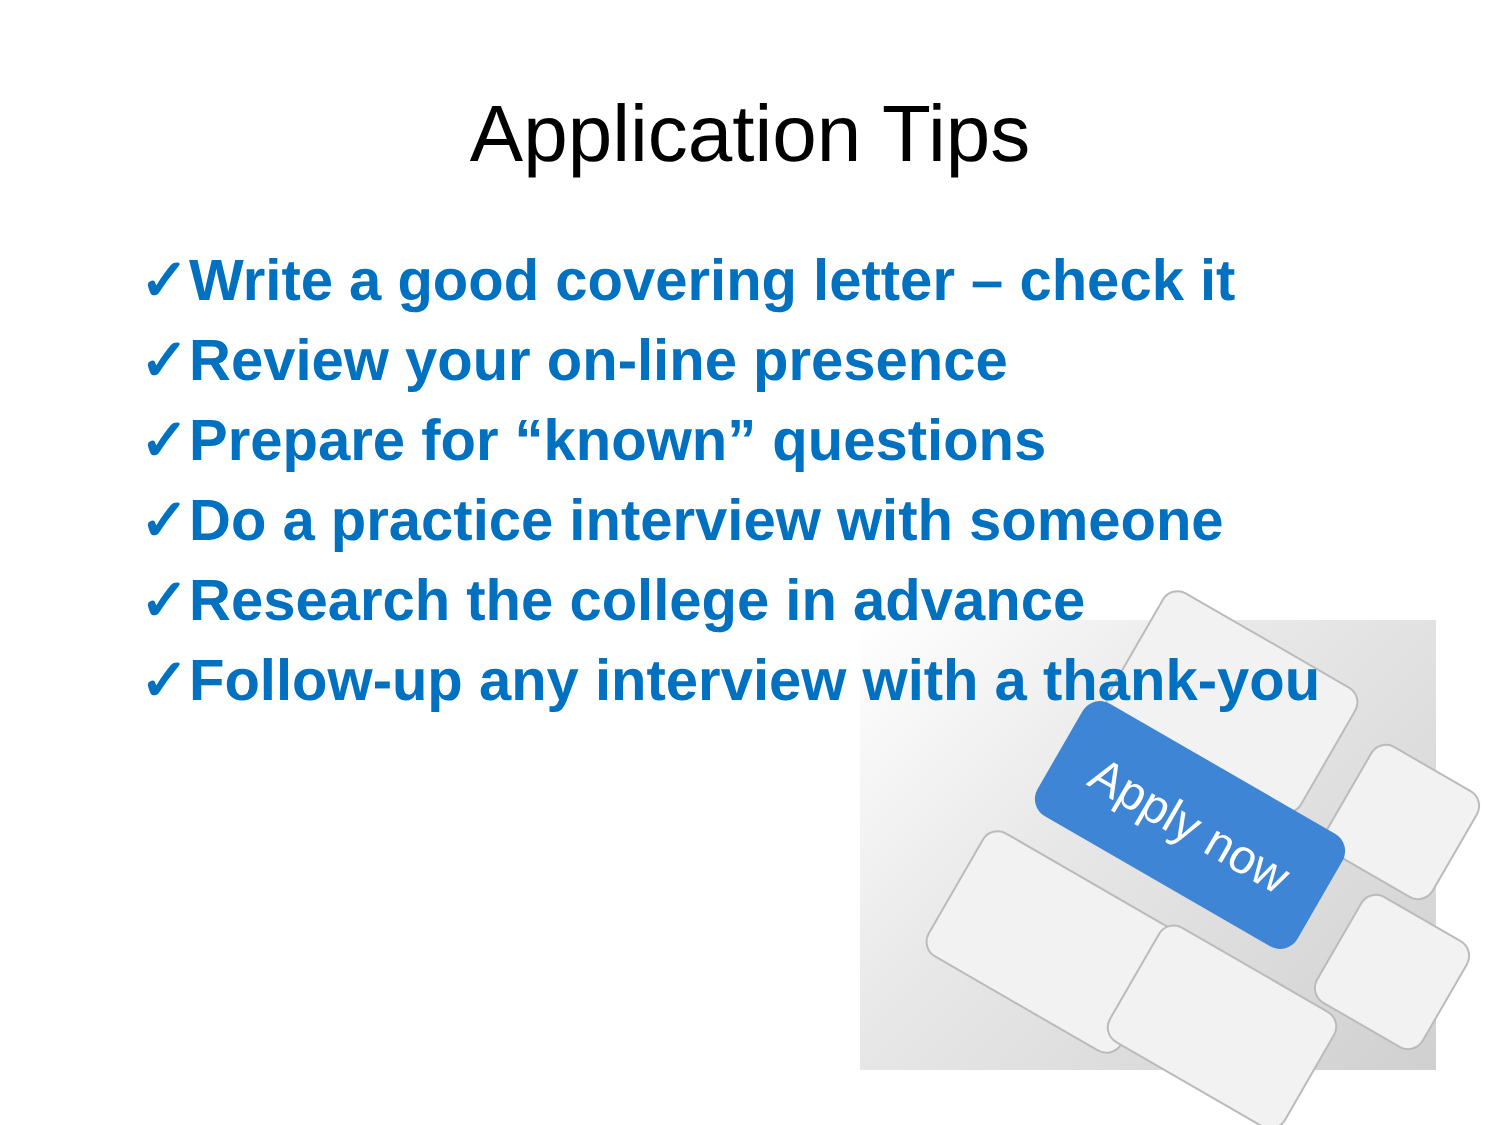Apply now
Application Tips
✓Write a good covering letter – check it
✓Review your on-line presence
✓Prepare for “known” questions
✓Do a practice interview with someone
✓Research the college in advance
✓Follow-up any interview with a thank-you